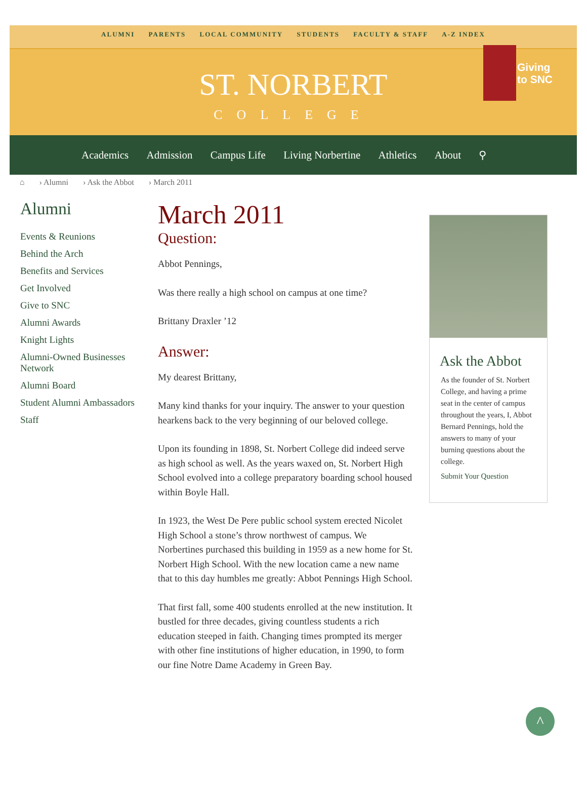ALUMNI PARENTS LOCAL COMMUNITY STUDENTS FACULTY & STAFF A-Z INDEX
Giving
to SNC
ST. NORBERT
COLLEGE
Academics Admission Campus Life Living Norbertine Athletics About ⚲
⌂ › Alumni › Ask the Abbot › March 2011
Alumni
Events & Reunions
Behind the Arch
Benefits and Services
Get Involved
Give to SNC
Alumni Awards
Knight Lights
Alumni-Owned Businesses Network
Alumni Board
Student Alumni Ambassadors
Staff
March 2011
Question:
Abbot Pennings,
Was there really a high school on campus at one time?
Brittany Draxler ’12
Answer:
My dearest Brittany,
Many kind thanks for your inquiry. The answer to your question hearkens back to the very beginning of our beloved college.
Upon its founding in 1898, St. Norbert College did indeed serve as high school as well. As the years waxed on, St. Norbert High School evolved into a college preparatory boarding school housed within Boyle Hall.
In 1923, the West De Pere public school system erected Nicolet High School a stone’s throw northwest of campus. We Norbertines purchased this building in 1959 as a new home for St. Norbert High School. With the new location came a new name that to this day humbles me greatly: Abbot Pennings High School.
That first fall, some 400 students enrolled at the new institution. It bustled for three decades, giving countless students a rich education steeped in faith. Changing times prompted its merger with other fine institutions of higher education, in 1990, to form our fine Notre Dame Academy in Green Bay.
Ask the Abbot
As the founder of St. Norbert College, and having a prime seat in the center of campus throughout the years, I, Abbot Bernard Pennings, hold the answers to many of your burning questions about the college.
Submit Your Question
^